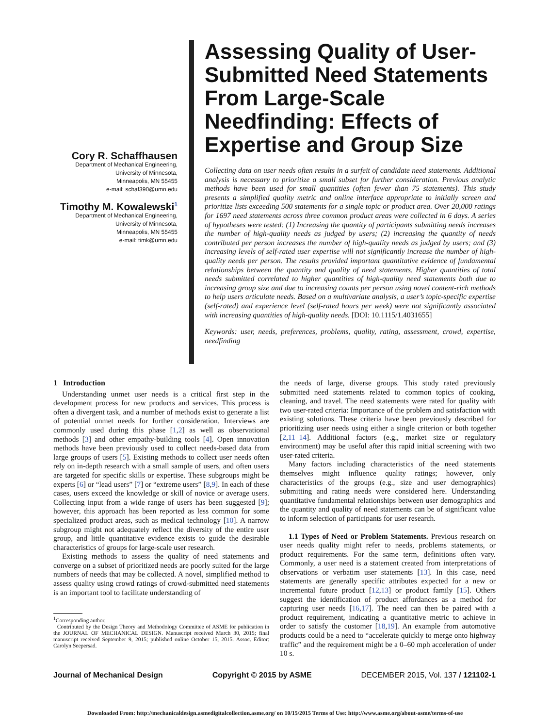Cory R. Schaffhausen
Department of Mechanical Engineering,
University of Minnesota,
Minneapolis, MN 55455
e-mail: schaf390@umn.edu
Timothy M. Kowalewski<sup>1</sup>
Department of Mechanical Engineering,
University of Minnesota,
Minneapolis, MN 55455
e-mail: timk@umn.edu
Assessing Quality of User-Submitted Need Statements From Large-Scale Needfinding: Effects of Expertise and Group Size
Collecting data on user needs often results in a surfeit of candidate need statements. Additional analysis is necessary to prioritize a small subset for further consideration. Previous analytic methods have been used for small quantities (often fewer than 75 statements). This study presents a simplified quality metric and online interface appropriate to initially screen and prioritize lists exceeding 500 statements for a single topic or product area. Over 20,000 ratings for 1697 need statements across three common product areas were collected in 6 days. A series of hypotheses were tested: (1) Increasing the quantity of participants submitting needs increases the number of high-quality needs as judged by users; (2) increasing the quantity of needs contributed per person increases the number of high-quality needs as judged by users; and (3) increasing levels of self-rated user expertise will not significantly increase the number of high-quality needs per person. The results provided important quantitative evidence of fundamental relationships between the quantity and quality of need statements. Higher quantities of total needs submitted correlated to higher quantities of high-quality need statements both due to increasing group size and due to increasing counts per person using novel content-rich methods to help users articulate needs. Based on a multivariate analysis, a user’s topic-specific expertise (self-rated) and experience level (self-rated hours per week) were not significantly associated with increasing quantities of high-quality needs. [DOI: 10.1115/1.4031655]
Keywords: user, needs, preferences, problems, quality, rating, assessment, crowd, expertise, needfinding
1 Introduction
Understanding unmet user needs is a critical first step in the development process for new products and services. This process is often a divergent task, and a number of methods exist to generate a list of potential unmet needs for further consideration. Interviews are commonly used during this phase [1,2] as well as observational methods [3] and other empathy-building tools [4]. Open innovation methods have been previously used to collect needs-based data from large groups of users [5]. Existing methods to collect user needs often rely on in-depth research with a small sample of users, and often users are targeted for specific skills or expertise. These subgroups might be experts [6] or “lead users” [7] or “extreme users” [8,9]. In each of these cases, users exceed the knowledge or skill of novice or average users. Collecting input from a wide range of users has been suggested [9]; however, this approach has been reported as less common for some specialized product areas, such as medical technology [10]. A narrow subgroup might not adequately reflect the diversity of the entire user group, and little quantitative evidence exists to guide the desirable characteristics of groups for large-scale user research.
Existing methods to assess the quality of need statements and converge on a subset of prioritized needs are poorly suited for the large numbers of needs that may be collected. A novel, simplified method to assess quality using crowd ratings of crowd-submitted need statements is an important tool to facilitate understanding of
<sup>1</sup> Corresponding author.
Contributed by the Design Theory and Methodology Committee of ASME for publication in the JOURNAL OF MECHANICAL DESIGN. Manuscript received March 30, 2015; final manuscript received September 9, 2015; published online October 15, 2015. Assoc. Editor: Carolyn Seepersad.
the needs of large, diverse groups. This study rated previously submitted need statements related to common topics of cooking, cleaning, and travel. The need statements were rated for quality with two user-rated criteria: Importance of the problem and satisfaction with existing solutions. These criteria have been previously described for prioritizing user needs using either a single criterion or both together [2,11–14]. Additional factors (e.g., market size or regulatory environment) may be useful after this rapid initial screening with two user-rated criteria.
Many factors including characteristics of the need statements themselves might influence quality ratings; however, only characteristics of the groups (e.g., size and user demographics) submitting and rating needs were considered here. Understanding quantitative fundamental relationships between user demographics and the quantity and quality of need statements can be of significant value to inform selection of participants for user research.
1.1 Types of Need or Problem Statements. Previous research on user needs quality might refer to needs, problems statements, or product requirements. For the same term, definitions often vary. Commonly, a user need is a statement created from interpretations of observations or verbatim user statements [13]. In this case, need statements are generally specific attributes expected for a new or incremental future product [12,13] or product family [15]. Others suggest the identification of product affordances as a method for capturing user needs [16,17]. The need can then be paired with a product requirement, indicating a quantitative metric to achieve in order to satisfy the customer [18,19]. An example from automotive products could be a need to “accelerate quickly to merge onto highway traffic” and the requirement might be a 0–60 mph acceleration of under 10 s.
Journal of Mechanical Design Copyright © 2015 by ASME DECEMBER 2015, Vol. 137 / 121102-1
Downloaded From: http://mechanicaldesign.asmedigitalcollection.asme.org/ on 10/15/2015 Terms of Use: http://www.asme.org/about-asme/terms-of-use